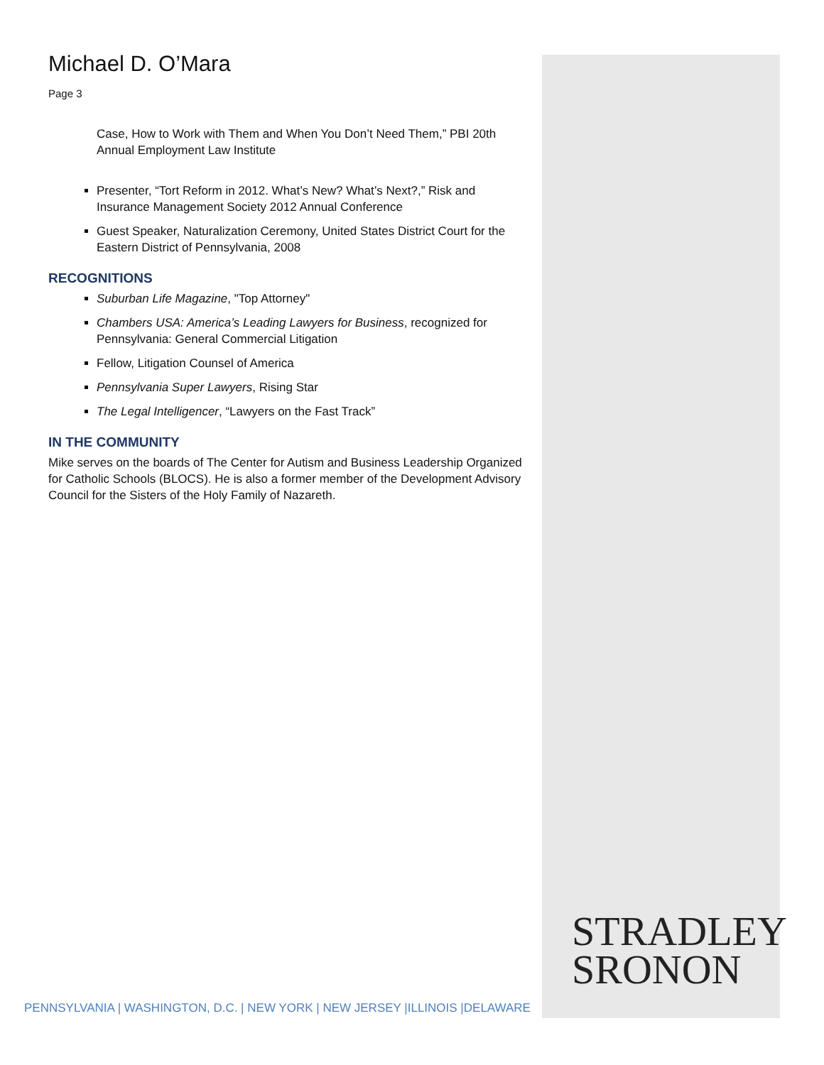Michael D. O’Mara
Page 3
Case, How to Work with Them and When You Don’t Need Them,” PBI 20th Annual Employment Law Institute
Presenter, “Tort Reform in 2012. What’s New? What’s Next?,” Risk and Insurance Management Society 2012 Annual Conference
Guest Speaker, Naturalization Ceremony, United States District Court for the Eastern District of Pennsylvania, 2008
RECOGNITIONS
Suburban Life Magazine, "Top Attorney"
Chambers USA: America’s Leading Lawyers for Business, recognized for Pennsylvania: General Commercial Litigation
Fellow, Litigation Counsel of America
Pennsylvania Super Lawyers, Rising Star
The Legal Intelligencer, “Lawyers on the Fast Track”
IN THE COMMUNITY
Mike serves on the boards of The Center for Autism and Business Leadership Organized for Catholic Schools (BLOCS). He is also a former member of the Development Advisory Council for the Sisters of the Holy Family of Nazareth.
STRADLEY
SRONON
PENNSYLVANIA | WASHINGTON, D.C. | NEW YORK | NEW JERSEY |ILLINOIS |DELAWARE